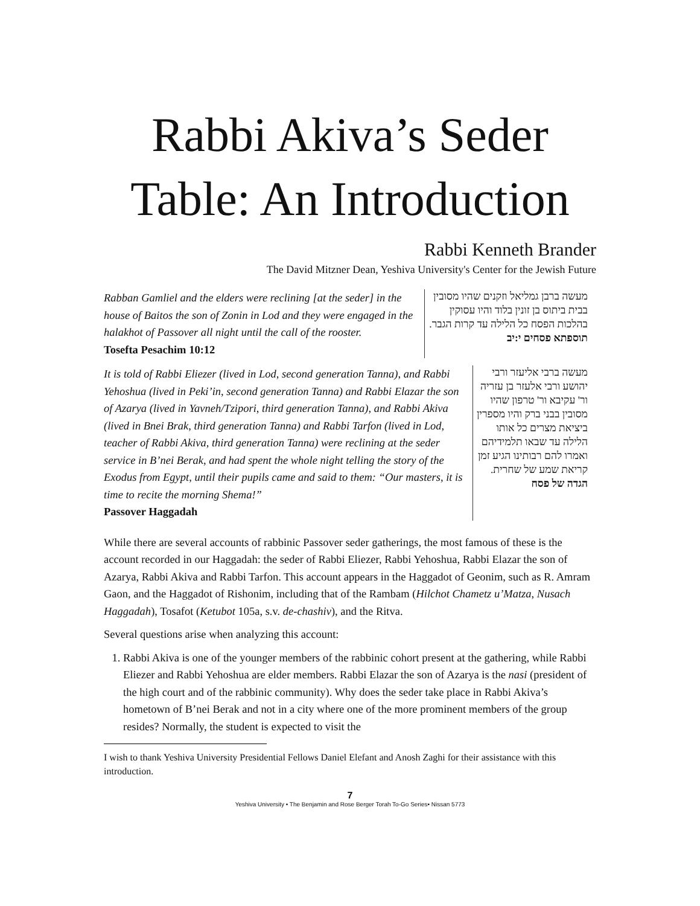Rabbi Akiva’s Seder Table: An Introduction
Rabbi Kenneth Brander
The David Mitzner Dean, Yeshiva University's Center for the Jewish Future
Rabban Gamliel and the elders were reclining [at the seder] in the house of Baitos the son of Zonin in Lod and they were engaged in the halakhot of Passover all night until the call of the rooster.
Tosefta Pesachim 10:12
מעשה ברבן גמליאל וזקנים שהיו מסובין בבית ביתוס בן זונין בלוד והיו עסוקין בהלכות הפסח כל הלילה עד קרות הגבר.
תוספתא פסחים י:יב
It is told of Rabbi Eliezer (lived in Lod, second generation Tanna), and Rabbi Yehoshua (lived in Peki’in, second generation Tanna) and Rabbi Elazar the son of Azarya (lived in Yavneh/Tzipori, third generation Tanna), and Rabbi Akiva (lived in Bnei Brak, third generation Tanna) and Rabbi Tarfon (lived in Lod, teacher of Rabbi Akiva, third generation Tanna) were reclining at the seder service in B’nei Berak, and had spent the whole night telling the story of the Exodus from Egypt, until their pupils came and said to them: “Our masters, it is time to recite the morning Shema!”
Passover Haggadah
מעשה ברבי אליעזר ורבי יהושע ורבי אלעזר בן עזריה ור' עקיבא ור' טרפון שהיו מסובין בבני ברק והיו מספרין ביציאת מצרים כל אותו הלילה עד שבאו תלמידיהם ואמרו להם רבותינו הגיע זמן קריאת שמע של שחרית.
הגדה של פסח
While there are several accounts of rabbinic Passover seder gatherings, the most famous of these is the account recorded in our Haggadah: the seder of Rabbi Eliezer, Rabbi Yehoshua, Rabbi Elazar the son of Azarya, Rabbi Akiva and Rabbi Tarfon. This account appears in the Haggadot of Geonim, such as R. Amram Gaon, and the Haggadot of Rishonim, including that of the Rambam (Hilchot Chametz u’Matza, Nusach Haggadah), Tosafot (Ketubot 105a, s.v. de-chashiv), and the Ritva.
Several questions arise when analyzing this account:
1. Rabbi Akiva is one of the younger members of the rabbinic cohort present at the gathering, while Rabbi Eliezer and Rabbi Yehoshua are elder members. Rabbi Elazar the son of Azarya is the nasi (president of the high court and of the rabbinic community). Why does the seder take place in Rabbi Akiva’s hometown of B’nei Berak and not in a city where one of the more prominent members of the group resides? Normally, the student is expected to visit the
I wish to thank Yeshiva University Presidential Fellows Daniel Elefant and Anosh Zaghi for their assistance with this introduction.
7
Yeshiva University • The Benjamin and Rose Berger Torah To-Go Series• Nissan 5773